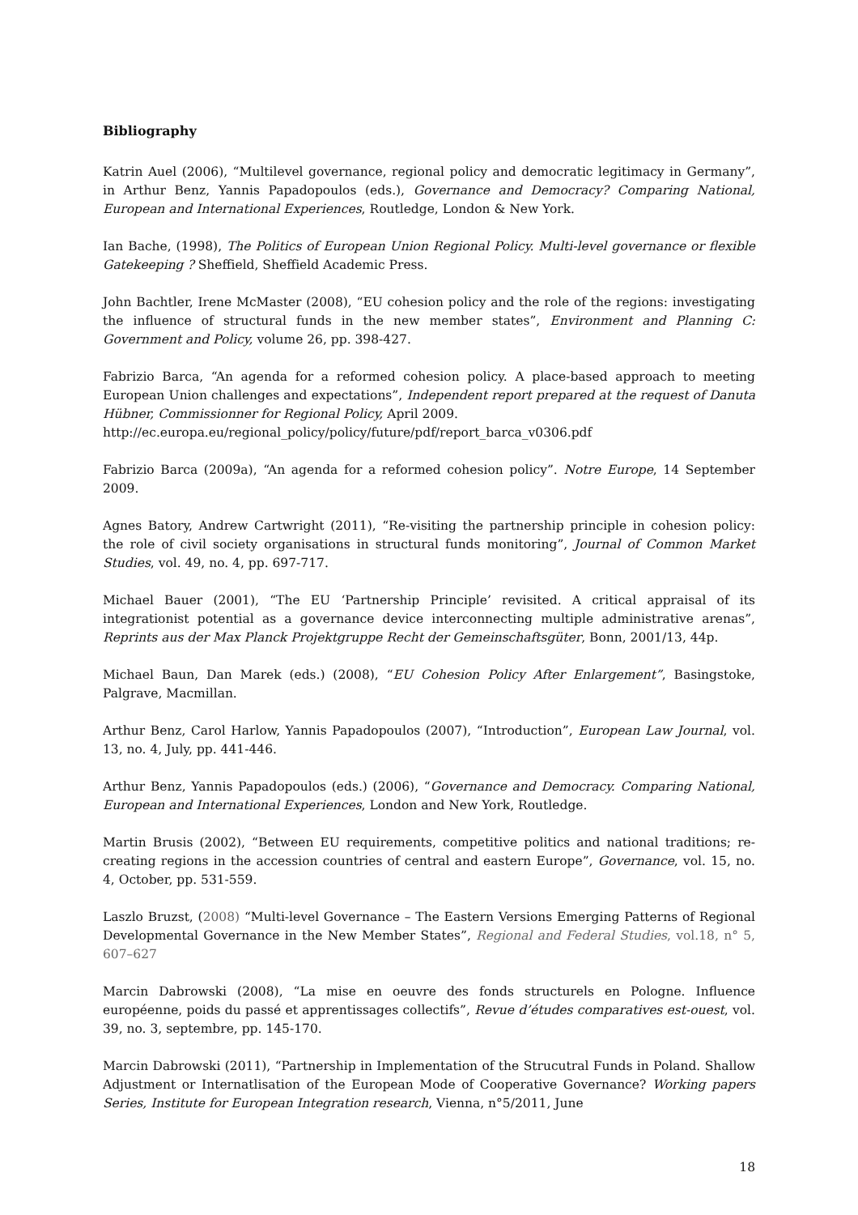Bibliography
Katrin Auel (2006), “Multilevel governance, regional policy and democratic legitimacy in Germany”, in Arthur Benz, Yannis Papadopoulos (eds.), Governance and Democracy? Comparing National, European and International Experiences, Routledge, London & New York.
Ian Bache, (1998), The Politics of European Union Regional Policy. Multi-level governance or flexible Gatekeeping ? Sheffield, Sheffield Academic Press.
John Bachtler, Irene McMaster (2008), “EU cohesion policy and the role of the regions: investigating the influence of structural funds in the new member states”, Environment and Planning C: Government and Policy, volume 26, pp. 398-427.
Fabrizio Barca, “An agenda for a reformed cohesion policy. A place-based approach to meeting European Union challenges and expectations”, Independent report prepared at the request of Danuta Hübner, Commissionner for Regional Policy, April 2009.
http://ec.europa.eu/regional_policy/policy/future/pdf/report_barca_v0306.pdf
Fabrizio Barca (2009a), “An agenda for a reformed cohesion policy”. Notre Europe, 14 September 2009.
Agnes Batory, Andrew Cartwright (2011), “Re-visiting the partnership principle in cohesion policy: the role of civil society organisations in structural funds monitoring”, Journal of Common Market Studies, vol. 49, no. 4, pp. 697-717.
Michael Bauer (2001), “The EU ‘Partnership Principle’ revisited. A critical appraisal of its integrationist potential as a governance device interconnecting multiple administrative arenas”, Reprints aus der Max Planck Projektgruppe Recht der Gemeinschaftsgüter, Bonn, 2001/13, 44p.
Michael Baun, Dan Marek (eds.) (2008), “EU Cohesion Policy After Enlargement”, Basingstoke, Palgrave, Macmillan.
Arthur Benz, Carol Harlow, Yannis Papadopoulos (2007), “Introduction”, European Law Journal, vol. 13, no. 4, July, pp. 441-446.
Arthur Benz, Yannis Papadopoulos (eds.) (2006), “Governance and Democracy. Comparing National, European and International Experiences, London and New York, Routledge.
Martin Brusis (2002), “Between EU requirements, competitive politics and national traditions; re-creating regions in the accession countries of central and eastern Europe”, Governance, vol. 15, no. 4, October, pp. 531-559.
Laszlo Bruzst, (2008) “Multi-level Governance – The Eastern Versions Emerging Patterns of Regional Developmental Governance in the New Member States”, Regional and Federal Studies, vol.18, n° 5, 607–627
Marcin Dabrowski (2008), “La mise en oeuvre des fonds structurels en Pologne. Influence européenne, poids du passé et apprentissages collectifs”, Revue d’études comparatives est-ouest, vol. 39, no. 3, septembre, pp. 145-170.
Marcin Dabrowski (2011), “Partnership in Implementation of the Strucutral Funds in Poland. Shallow Adjustment or Internatlisation of the European Mode of Cooperative Governance? Working papers Series, Institute for European Integration research, Vienna, n°5/2011, June
18